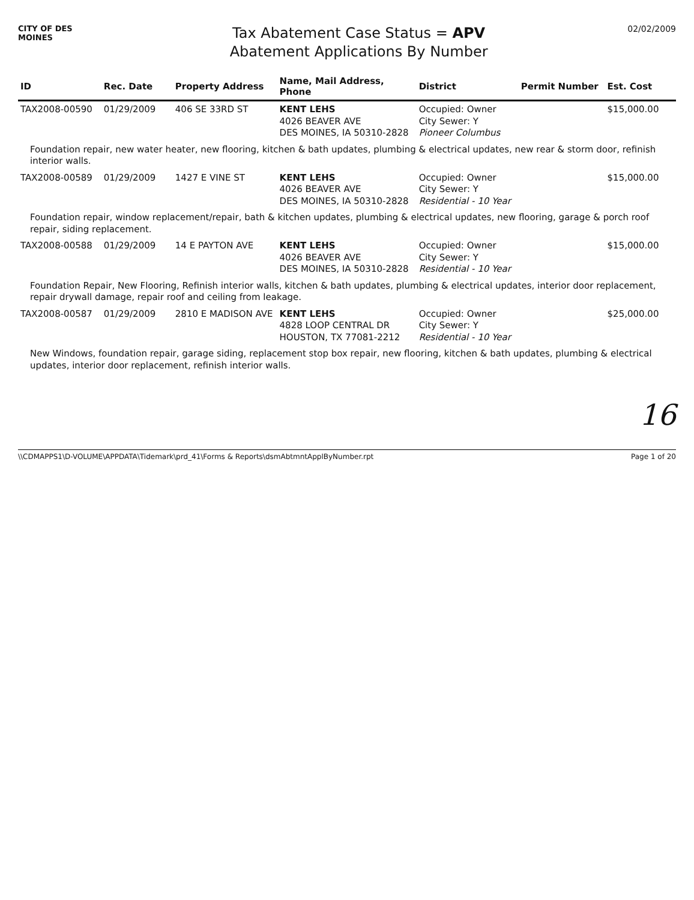CITY OF DES MOINES
Tax Abatement Case Status = APV
Abatement Applications By Number
02/02/2009
| ID | Rec. Date | Property Address | Name, Mail Address, Phone | District | Permit Number | Est. Cost |
| --- | --- | --- | --- | --- | --- | --- |
| TAX2008-00590 | 01/29/2009 | 406 SE 33RD ST | KENT LEHS 4026 BEAVER AVE DES MOINES, IA 50310-2828 | Occupied: Owner City Sewer: Y Pioneer Columbus | | $15,000.00 |
| Foundation repair, new water heater, new flooring, kitchen & bath updates, plumbing & electrical updates, new rear & storm door, refinish interior walls. | | | | | | |
| TAX2008-00589 | 01/29/2009 | 1427 E VINE ST | KENT LEHS 4026 BEAVER AVE DES MOINES, IA 50310-2828 | Occupied: Owner City Sewer: Y Residential - 10 Year | | $15,000.00 |
| Foundation repair, window replacement/repair, bath & kitchen updates, plumbing & electrical updates, new flooring, garage & porch roof repair, siding replacement. | | | | | | |
| TAX2008-00588 | 01/29/2009 | 14 E PAYTON AVE | KENT LEHS 4026 BEAVER AVE DES MOINES, IA 50310-2828 | Occupied: Owner City Sewer: Y Residential - 10 Year | | $15,000.00 |
| Foundation Repair, New Flooring, Refinish interior walls, kitchen & bath updates, plumbing & electrical updates, interior door replacement, repair drywall damage, repair roof and ceiling from leakage. | | | | | | |
| TAX2008-00587 | 01/29/2009 | 2810 E MADISON AVE | KENT LEHS 4828 LOOP CENTRAL DR HOUSTON, TX 77081-2212 | Occupied: Owner City Sewer: Y Residential - 10 Year | | $25,000.00 |
| New Windows, foundation repair, garage siding, replacement stop box repair, new flooring, kitchen & bath updates, plumbing & electrical updates, interior door replacement, refinish interior walls. | | | | | | |
16
\\CDMAPPS1\D-VOLUME\APPDATA\Tidemark\prd_41\Forms & Reports\dsmAbtmntApplByNumber.rpt Page 1 of 20